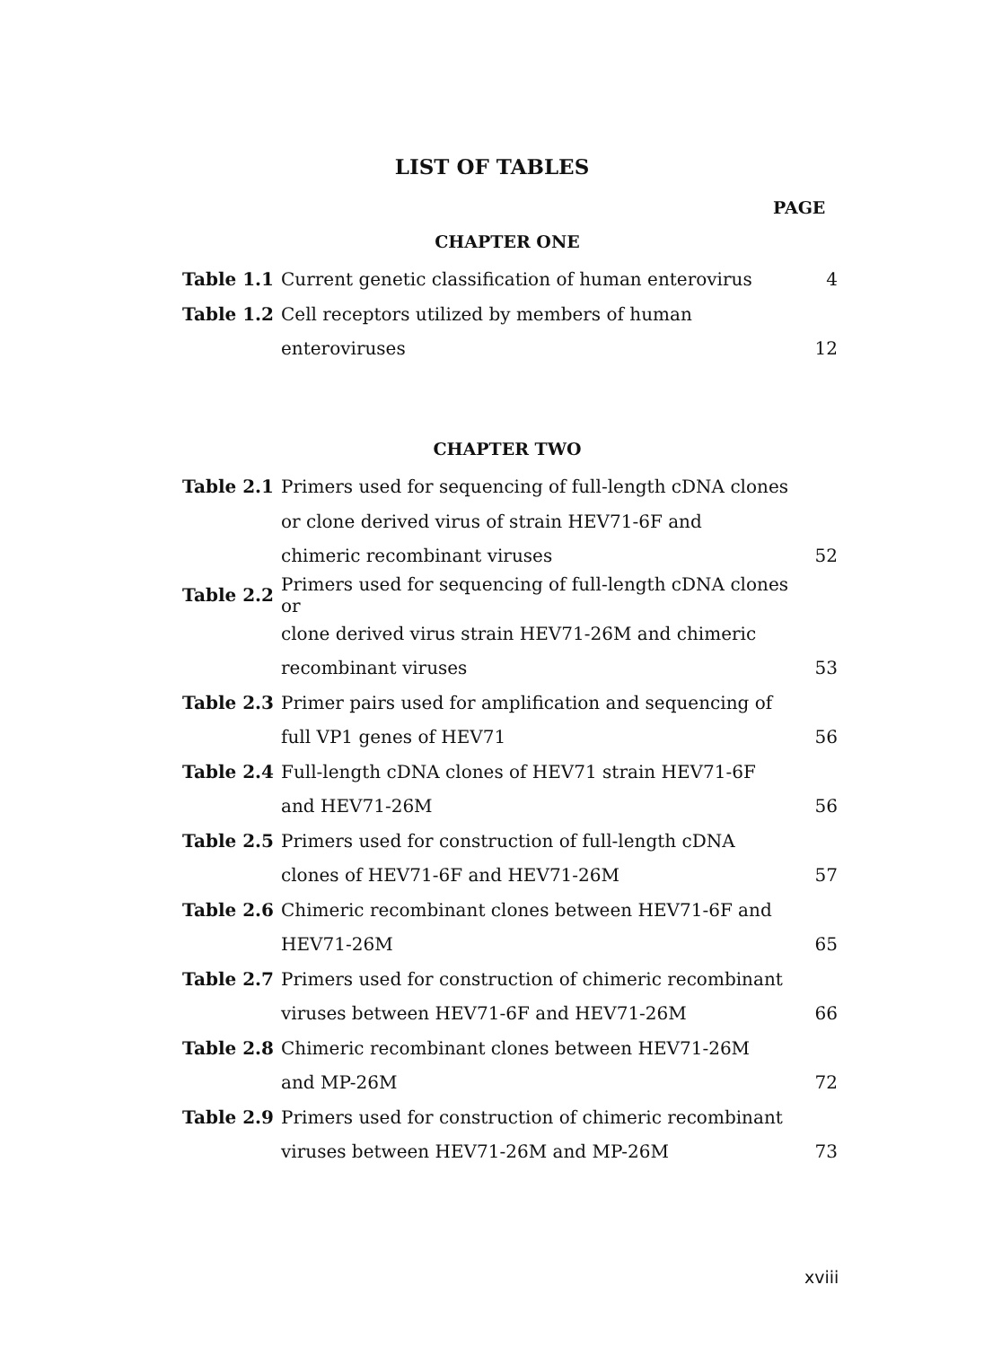LIST OF TABLES
PAGE
CHAPTER ONE
| Table 1.1 | Current genetic classification of human enterovirus | 4 |
| Table 1.2 | Cell receptors utilized by members of human | |
| | enteroviruses | 12 |
CHAPTER TWO
| Table 2.1 | Primers used for sequencing of full-length cDNA clones | |
| | or clone derived virus of strain HEV71-6F and | |
| | chimeric recombinant viruses | 52 |
| Table 2.2 | Primers used for sequencing of full-length cDNA clones or | |
| | clone derived virus strain HEV71-26M and chimeric | |
| | recombinant viruses | 53 |
| Table 2.3 | Primer pairs used for amplification and sequencing of | |
| | full VP1 genes of HEV71 | 56 |
| Table 2.4 | Full-length cDNA clones of HEV71 strain HEV71-6F | |
| | and HEV71-26M | 56 |
| Table 2.5 | Primers used for construction of full-length cDNA | |
| | clones of HEV71-6F and HEV71-26M | 57 |
| Table 2.6 | Chimeric recombinant clones between HEV71-6F and | |
| | HEV71-26M | 65 |
| Table 2.7 | Primers used for construction of chimeric recombinant | |
| | viruses between HEV71-6F and HEV71-26M | 66 |
| Table 2.8 | Chimeric recombinant clones between HEV71-26M | |
| | and MP-26M | 72 |
| Table 2.9 | Primers used for construction of chimeric recombinant | |
| | viruses between HEV71-26M and MP-26M | 73 |
xviii